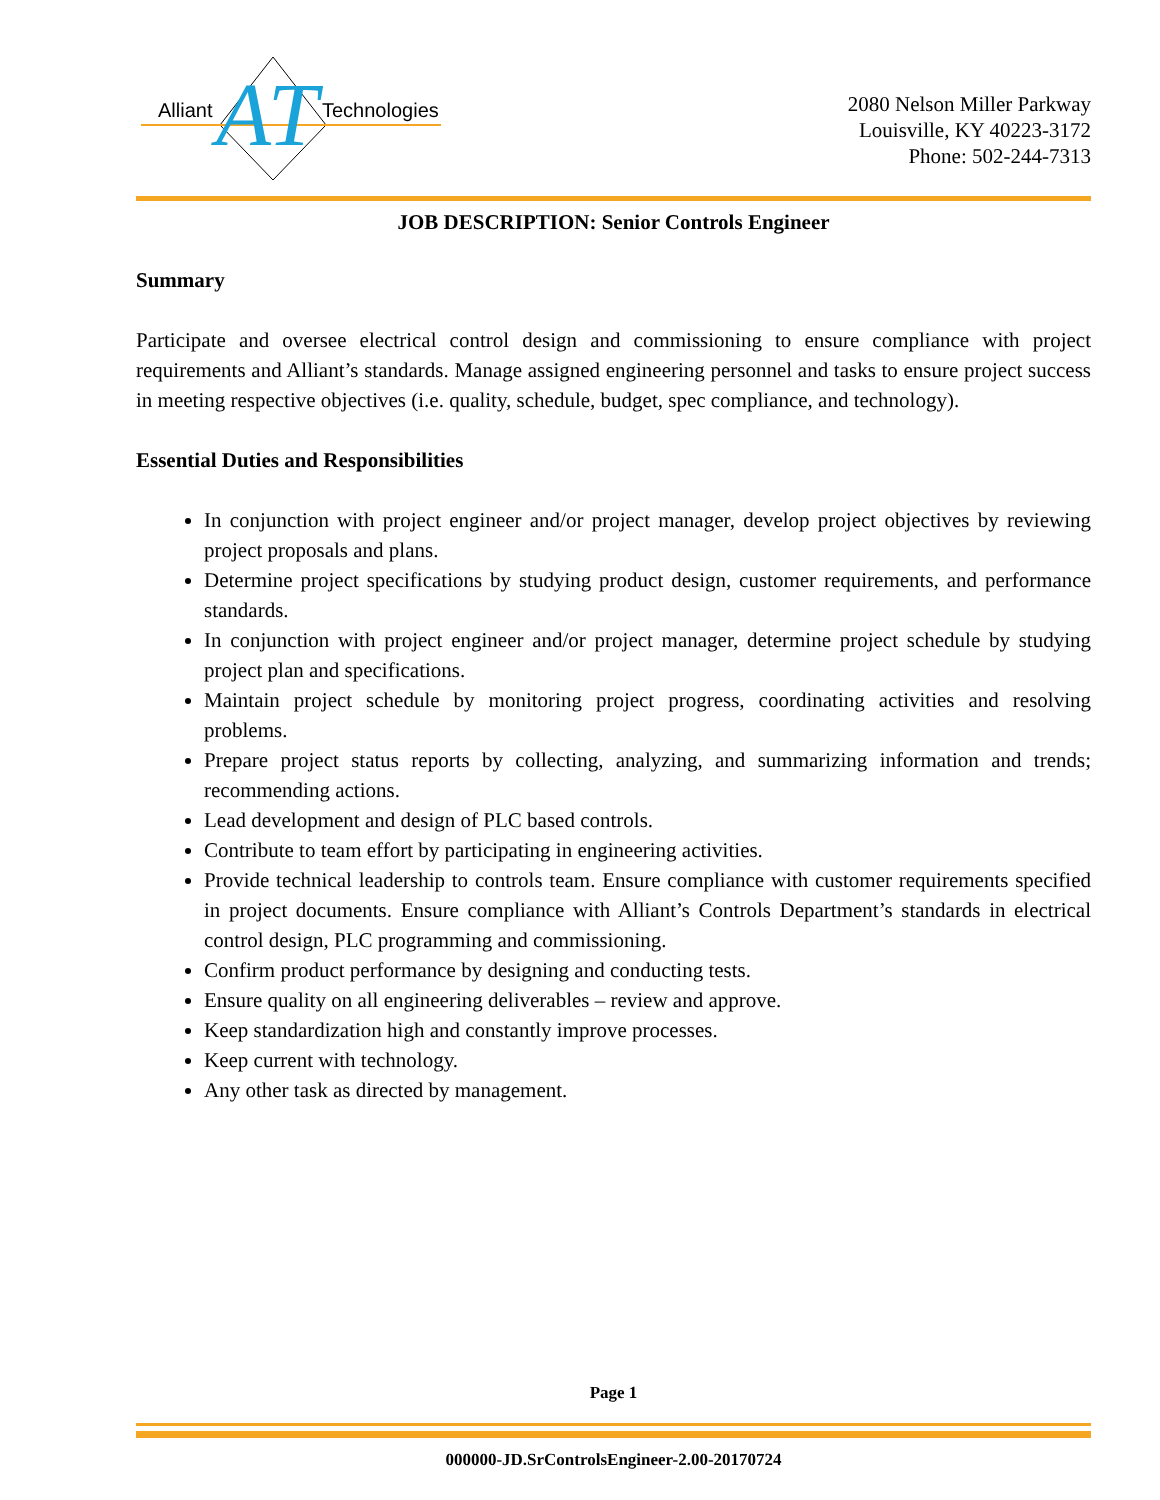AT
Alliant Technologies
2080 Nelson Miller Parkway
Louisville, KY 40223-3172
Phone: 502-244-7313
JOB DESCRIPTION: Senior Controls Engineer
Summary
Participate and oversee electrical control design and commissioning to ensure compliance with project requirements and Alliant’s standards. Manage assigned engineering personnel and tasks to ensure project success in meeting respective objectives (i.e. quality, schedule, budget, spec compliance, and technology).
Essential Duties and Responsibilities
In conjunction with project engineer and/or project manager, develop project objectives by reviewing project proposals and plans.
Determine project specifications by studying product design, customer requirements, and performance standards.
In conjunction with project engineer and/or project manager, determine project schedule by studying project plan and specifications.
Maintain project schedule by monitoring project progress, coordinating activities and resolving problems.
Prepare project status reports by collecting, analyzing, and summarizing information and trends; recommending actions.
Lead development and design of PLC based controls.
Contribute to team effort by participating in engineering activities.
Provide technical leadership to controls team. Ensure compliance with customer requirements specified in project documents. Ensure compliance with Alliant’s Controls Department’s standards in electrical control design, PLC programming and commissioning.
Confirm product performance by designing and conducting tests.
Ensure quality on all engineering deliverables – review and approve.
Keep standardization high and constantly improve processes.
Keep current with technology.
Any other task as directed by management.
Page 1
000000-JD.SrControlsEngineer-2.00-20170724